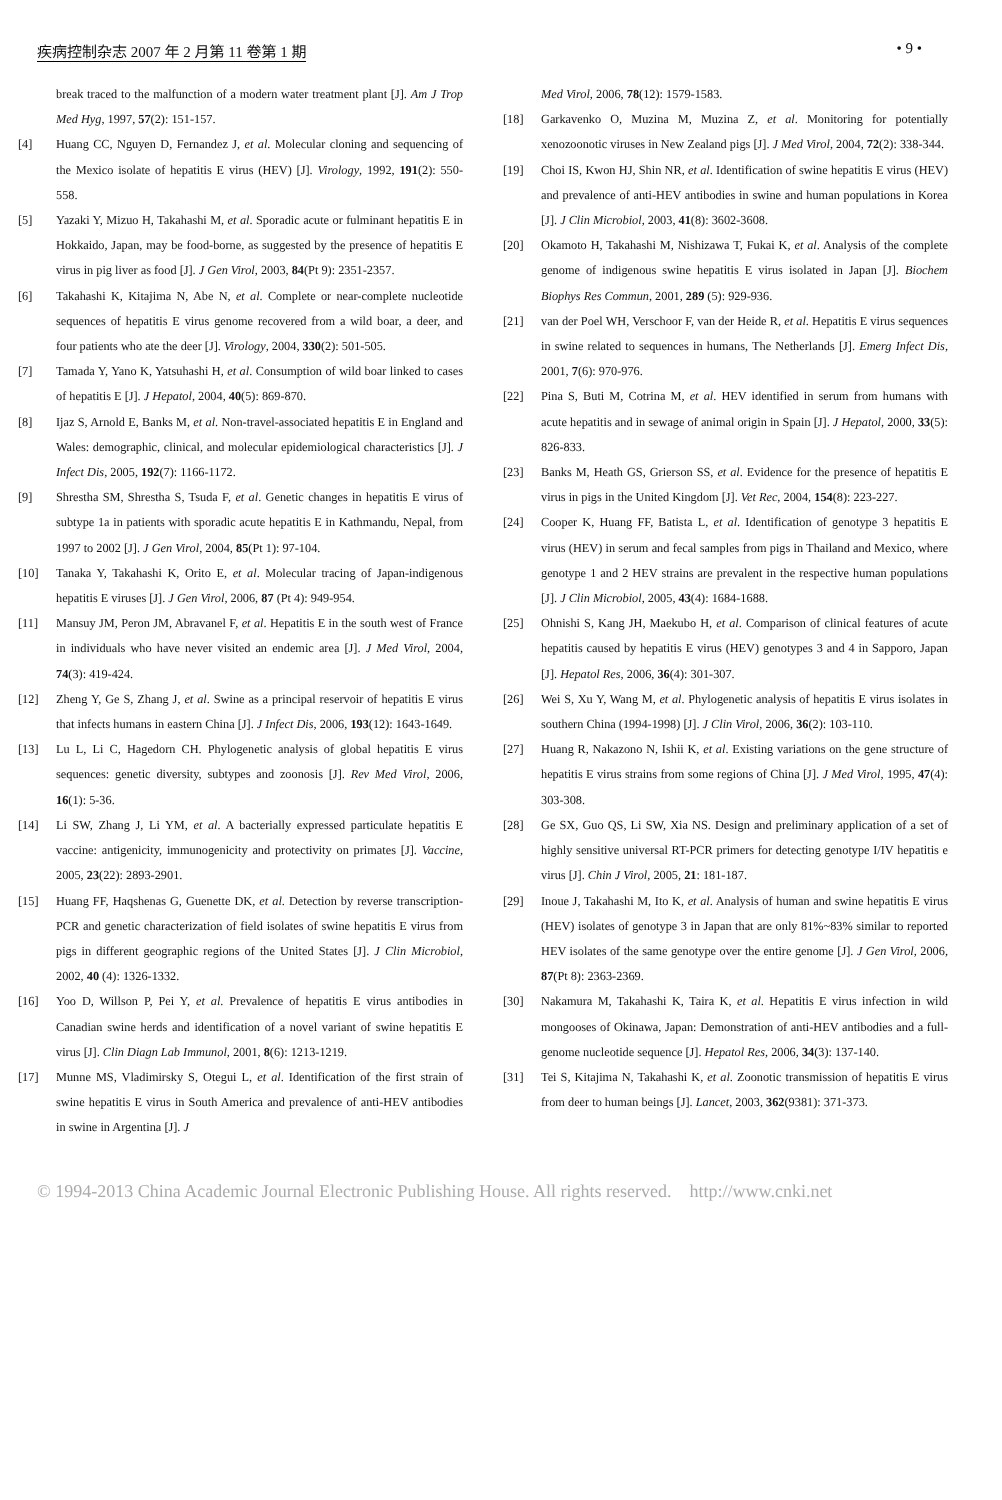疾病控制杂志 2007 年 2 月第 11 卷第 1 期 • 9 •
break traced to the malfunction of a modern water treatment plant [J]. Am J Trop Med Hyg, 1997, 57(2): 151-157.
[4] Huang CC, Nguyen D, Fernandez J, et al. Molecular cloning and sequencing of the Mexico isolate of hepatitis E virus (HEV) [J]. Virology, 1992, 191(2): 550-558.
[5] Yazaki Y, Mizuo H, Takahashi M, et al. Sporadic acute or fulminant hepatitis E in Hokkaido, Japan, may be food-borne, as suggested by the presence of hepatitis E virus in pig liver as food [J]. J Gen Virol, 2003, 84(Pt 9): 2351-2357.
[6] Takahashi K, Kitajima N, Abe N, et al. Complete or near-complete nucleotide sequences of hepatitis E virus genome recovered from a wild boar, a deer, and four patients who ate the deer [J]. Virology, 2004, 330(2): 501-505.
[7] Tamada Y, Yano K, Yatsuhashi H, et al. Consumption of wild boar linked to cases of hepatitis E [J]. J Hepatol, 2004, 40(5): 869-870.
[8] Ijaz S, Arnold E, Banks M, et al. Non-travel-associated hepatitis E in England and Wales: demographic, clinical, and molecular epidemiological characteristics [J]. J Infect Dis, 2005, 192(7): 1166-1172.
[9] Shrestha SM, Shrestha S, Tsuda F, et al. Genetic changes in hepatitis E virus of subtype 1a in patients with sporadic acute hepatitis E in Kathmandu, Nepal, from 1997 to 2002 [J]. J Gen Virol, 2004, 85(Pt 1): 97-104.
[10] Tanaka Y, Takahashi K, Orito E, et al. Molecular tracing of Japan-indigenous hepatitis E viruses [J]. J Gen Virol, 2006, 87 (Pt 4): 949-954.
[11] Mansuy JM, Peron JM, Abravanel F, et al. Hepatitis E in the south west of France in individuals who have never visited an endemic area [J]. J Med Virol, 2004, 74(3): 419-424.
[12] Zheng Y, Ge S, Zhang J, et al. Swine as a principal reservoir of hepatitis E virus that infects humans in eastern China [J]. J Infect Dis, 2006, 193(12): 1643-1649.
[13] Lu L, Li C, Hagedorn CH. Phylogenetic analysis of global hepatitis E virus sequences: genetic diversity, subtypes and zoonosis [J]. Rev Med Virol, 2006, 16(1): 5-36.
[14] Li SW, Zhang J, Li YM, et al. A bacterially expressed particulate hepatitis E vaccine: antigenicity, immunogenicity and protectivity on primates [J]. Vaccine, 2005, 23(22): 2893-2901.
[15] Huang FF, Haqshenas G, Guenette DK, et al. Detection by reverse transcription-PCR and genetic characterization of field isolates of swine hepatitis E virus from pigs in different geographic regions of the United States [J]. J Clin Microbiol, 2002, 40 (4): 1326-1332.
[16] Yoo D, Willson P, Pei Y, et al. Prevalence of hepatitis E virus antibodies in Canadian swine herds and identification of a novel variant of swine hepatitis E virus [J]. Clin Diagn Lab Immunol, 2001, 8(6): 1213-1219.
[17] Munne MS, Vladimirsky S, Otegui L, et al. Identification of the first strain of swine hepatitis E virus in South America and prevalence of anti-HEV antibodies in swine in Argentina [J]. J
Med Virol, 2006, 78(12): 1579-1583.
[18] Garkavenko O, Muzina M, Muzina Z, et al. Monitoring for potentially xenozoonotic viruses in New Zealand pigs [J]. J Med Virol, 2004, 72(2): 338-344.
[19] Choi IS, Kwon HJ, Shin NR, et al. Identification of swine hepatitis E virus (HEV) and prevalence of anti-HEV antibodies in swine and human populations in Korea [J]. J Clin Microbiol, 2003, 41(8): 3602-3608.
[20] Okamoto H, Takahashi M, Nishizawa T, Fukai K, et al. Analysis of the complete genome of indigenous swine hepatitis E virus isolated in Japan [J]. Biochem Biophys Res Commun, 2001, 289 (5): 929-936.
[21] van der Poel WH, Verschoor F, van der Heide R, et al. Hepatitis E virus sequences in swine related to sequences in humans, The Netherlands [J]. Emerg Infect Dis, 2001, 7(6): 970-976.
[22] Pina S, Buti M, Cotrina M, et al. HEV identified in serum from humans with acute hepatitis and in sewage of animal origin in Spain [J]. J Hepatol, 2000, 33(5): 826-833.
[23] Banks M, Heath GS, Grierson SS, et al. Evidence for the presence of hepatitis E virus in pigs in the United Kingdom [J]. Vet Rec, 2004, 154(8): 223-227.
[24] Cooper K, Huang FF, Batista L, et al. Identification of genotype 3 hepatitis E virus (HEV) in serum and fecal samples from pigs in Thailand and Mexico, where genotype 1 and 2 HEV strains are prevalent in the respective human populations [J]. J Clin Microbiol, 2005, 43(4): 1684-1688.
[25] Ohnishi S, Kang JH, Maekubo H, et al. Comparison of clinical features of acute hepatitis caused by hepatitis E virus (HEV) genotypes 3 and 4 in Sapporo, Japan [J]. Hepatol Res, 2006, 36(4): 301-307.
[26] Wei S, Xu Y, Wang M, et al. Phylogenetic analysis of hepatitis E virus isolates in southern China (1994-1998) [J]. J Clin Virol, 2006, 36(2): 103-110.
[27] Huang R, Nakazono N, Ishii K, et al. Existing variations on the gene structure of hepatitis E virus strains from some regions of China [J]. J Med Virol, 1995, 47(4): 303-308.
[28] Ge SX, Guo QS, Li SW, Xia NS. Design and preliminary application of a set of highly sensitive universal RT-PCR primers for detecting genotype I/IV hepatitis e virus [J]. Chin J Virol, 2005, 21: 181-187.
[29] Inoue J, Takahashi M, Ito K, et al. Analysis of human and swine hepatitis E virus (HEV) isolates of genotype 3 in Japan that are only 81%~83% similar to reported HEV isolates of the same genotype over the entire genome [J]. J Gen Virol, 2006, 87(Pt 8): 2363-2369.
[30] Nakamura M, Takahashi K, Taira K, et al. Hepatitis E virus infection in wild mongooses of Okinawa, Japan: Demonstration of anti-HEV antibodies and a full-genome nucleotide sequence [J]. Hepatol Res, 2006, 34(3): 137-140.
[31] Tei S, Kitajima N, Takahashi K, et al. Zoonotic transmission of hepatitis E virus from deer to human beings [J]. Lancet, 2003, 362(9381): 371-373.
© 1994-2013 China Academic Journal Electronic Publishing House. All rights reserved. http://www.cnki.net